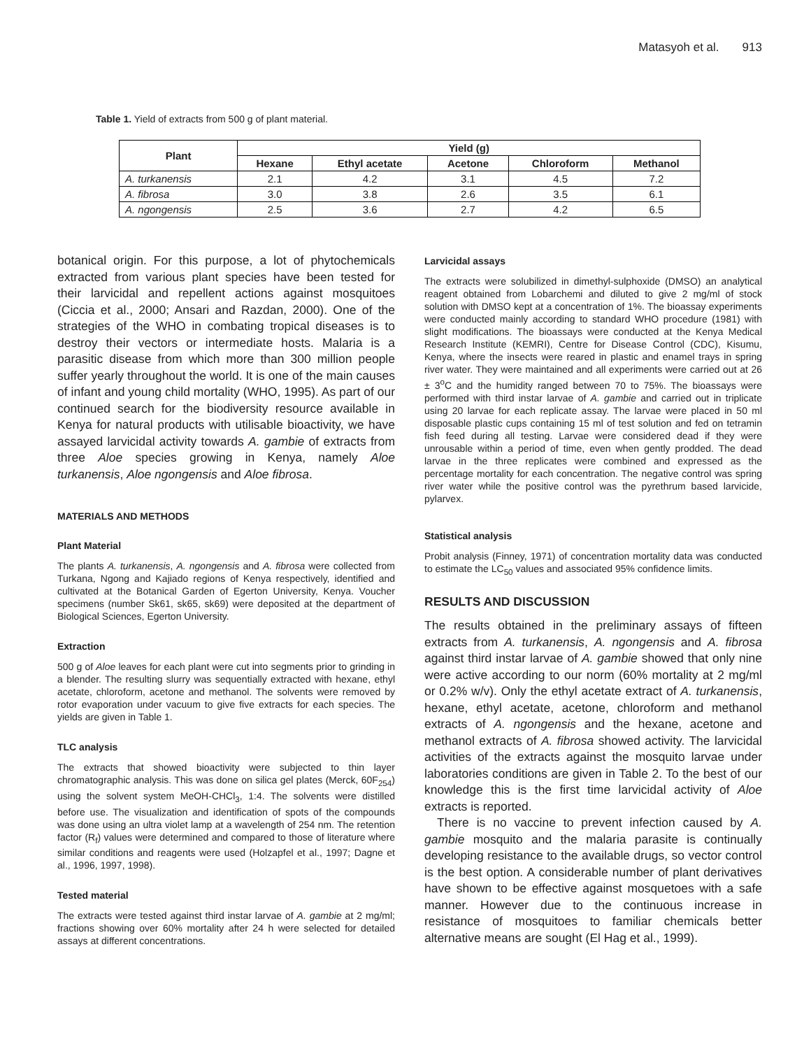Matasyoh et al. 913
Table 1. Yield of extracts from 500 g of plant material.
| Plant | Yield (g) | | | | |
| --- | --- | --- | --- | --- | --- |
| | Hexane | Ethyl acetate | Acetone | Chloroform | Methanol |
| A. turkanensis | 2.1 | 4.2 | 3.1 | 4.5 | 7.2 |
| A. fibrosa | 3.0 | 3.8 | 2.6 | 3.5 | 6.1 |
| A. ngongensis | 2.5 | 3.6 | 2.7 | 4.2 | 6.5 |
botanical origin. For this purpose, a lot of phytochemicals extracted from various plant species have been tested for their larvicidal and repellent actions against mosquitoes (Ciccia et al., 2000; Ansari and Razdan, 2000). One of the strategies of the WHO in combating tropical diseases is to destroy their vectors or intermediate hosts. Malaria is a parasitic disease from which more than 300 million people suffer yearly throughout the world. It is one of the main causes of infant and young child mortality (WHO, 1995). As part of our continued search for the biodiversity resource available in Kenya for natural products with utilisable bioactivity, we have assayed larvicidal activity towards A. gambie of extracts from three Aloe species growing in Kenya, namely Aloe turkanensis, Aloe ngongensis and Aloe fibrosa.
MATERIALS AND METHODS
Plant Material
The plants A. turkanensis, A. ngongensis and A. fibrosa were collected from Turkana, Ngong and Kajiado regions of Kenya respectively, identified and cultivated at the Botanical Garden of Egerton University, Kenya. Voucher specimens (number Sk61, sk65, sk69) were deposited at the department of Biological Sciences, Egerton University.
Extraction
500 g of Aloe leaves for each plant were cut into segments prior to grinding in a blender. The resulting slurry was sequentially extracted with hexane, ethyl acetate, chloroform, acetone and methanol. The solvents were removed by rotor evaporation under vacuum to give five extracts for each species. The yields are given in Table 1.
TLC analysis
The extracts that showed bioactivity were subjected to thin layer chromatographic analysis. This was done on silica gel plates (Merck, 60F<sub>254</sub>) using the solvent system MeOH-CHCl<sub>3</sub>, 1:4. The solvents were distilled before use. The visualization and identification of spots of the compounds was done using an ultra violet lamp at a wavelength of 254 nm. The retention factor (R<sub>f</sub>) values were determined and compared to those of literature where similar conditions and reagents were used (Holzapfel et al., 1997; Dagne et al., 1996, 1997, 1998).
Tested material
The extracts were tested against third instar larvae of A. gambie at 2 mg/ml; fractions showing over 60% mortality after 24 h were selected for detailed assays at different concentrations.
Larvicidal assays
The extracts were solubilized in dimethyl-sulphoxide (DMSO) an analytical reagent obtained from Lobarchemi and diluted to give 2 mg/ml of stock solution with DMSO kept at a concentration of 1%. The bioassay experiments were conducted mainly according to standard WHO procedure (1981) with slight modifications. The bioassays were conducted at the Kenya Medical Research Institute (KEMRI), Centre for Disease Control (CDC), Kisumu, Kenya, where the insects were reared in plastic and enamel trays in spring river water. They were maintained and all experiments were carried out at 26 ± 3<sup>o</sup>C and the humidity ranged between 70 to 75%. The bioassays were performed with third instar larvae of A. gambie and carried out in triplicate using 20 larvae for each replicate assay. The larvae were placed in 50 ml disposable plastic cups containing 15 ml of test solution and fed on tetramin fish feed during all testing. Larvae were considered dead if they were unrousable within a period of time, even when gently prodded. The dead larvae in the three replicates were combined and expressed as the percentage mortality for each concentration. The negative control was spring river water while the positive control was the pyrethrum based larvicide, pylarvex.
Statistical analysis
Probit analysis (Finney, 1971) of concentration mortality data was conducted to estimate the LC<sub>50</sub> values and associated 95% confidence limits.
RESULTS AND DISCUSSION
The results obtained in the preliminary assays of fifteen extracts from A. turkanensis, A. ngongensis and A. fibrosa against third instar larvae of A. gambie showed that only nine were active according to our norm (60% mortality at 2 mg/ml or 0.2% w/v). Only the ethyl acetate extract of A. turkanensis, hexane, ethyl acetate, acetone, chloroform and methanol extracts of A. ngongensis and the hexane, acetone and methanol extracts of A. fibrosa showed activity. The larvicidal activities of the extracts against the mosquito larvae under laboratories conditions are given in Table 2. To the best of our knowledge this is the first time larvicidal activity of Aloe extracts is reported.
There is no vaccine to prevent infection caused by A. gambie mosquito and the malaria parasite is continually developing resistance to the available drugs, so vector control is the best option. A considerable number of plant derivatives have shown to be effective against mosquetoes with a safe manner. However due to the continuous increase in resistance of mosquitoes to familiar chemicals better alternative means are sought (El Hag et al., 1999).